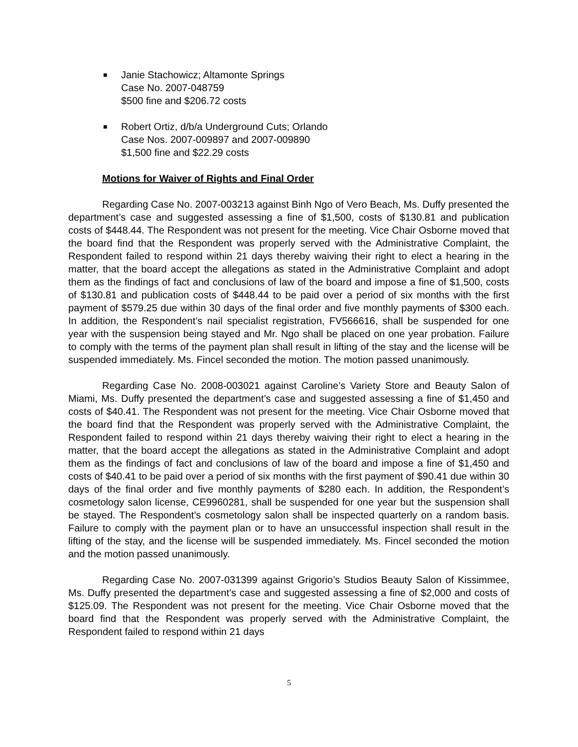■ Janie Stachowicz; Altamonte Springs
Case No. 2007-048759
$500 fine and $206.72 costs
■ Robert Ortiz, d/b/a Underground Cuts; Orlando
Case Nos. 2007-009897 and 2007-009890
$1,500 fine and $22.29 costs
Motions for Waiver of Rights and Final Order
Regarding Case No. 2007-003213 against Binh Ngo of Vero Beach, Ms. Duffy presented the department’s case and suggested assessing a fine of $1,500, costs of $130.81 and publication costs of $448.44. The Respondent was not present for the meeting. Vice Chair Osborne moved that the board find that the Respondent was properly served with the Administrative Complaint, the Respondent failed to respond within 21 days thereby waiving their right to elect a hearing in the matter, that the board accept the allegations as stated in the Administrative Complaint and adopt them as the findings of fact and conclusions of law of the board and impose a fine of $1,500, costs of $130.81 and publication costs of $448.44 to be paid over a period of six months with the first payment of $579.25 due within 30 days of the final order and five monthly payments of $300 each. In addition, the Respondent’s nail specialist registration, FV566616, shall be suspended for one year with the suspension being stayed and Mr. Ngo shall be placed on one year probation. Failure to comply with the terms of the payment plan shall result in lifting of the stay and the license will be suspended immediately. Ms. Fincel seconded the motion. The motion passed unanimously.
Regarding Case No. 2008-003021 against Caroline’s Variety Store and Beauty Salon of Miami, Ms. Duffy presented the department’s case and suggested assessing a fine of $1,450 and costs of $40.41. The Respondent was not present for the meeting. Vice Chair Osborne moved that the board find that the Respondent was properly served with the Administrative Complaint, the Respondent failed to respond within 21 days thereby waiving their right to elect a hearing in the matter, that the board accept the allegations as stated in the Administrative Complaint and adopt them as the findings of fact and conclusions of law of the board and impose a fine of $1,450 and costs of $40.41 to be paid over a period of six months with the first payment of $90.41 due within 30 days of the final order and five monthly payments of $280 each. In addition, the Respondent’s cosmetology salon license, CE9960281, shall be suspended for one year but the suspension shall be stayed. The Respondent’s cosmetology salon shall be inspected quarterly on a random basis. Failure to comply with the payment plan or to have an unsuccessful inspection shall result in the lifting of the stay, and the license will be suspended immediately. Ms. Fincel seconded the motion and the motion passed unanimously.
Regarding Case No. 2007-031399 against Grigorio’s Studios Beauty Salon of Kissimmee, Ms. Duffy presented the department’s case and suggested assessing a fine of $2,000 and costs of $125.09. The Respondent was not present for the meeting. Vice Chair Osborne moved that the board find that the Respondent was properly served with the Administrative Complaint, the Respondent failed to respond within 21 days
5